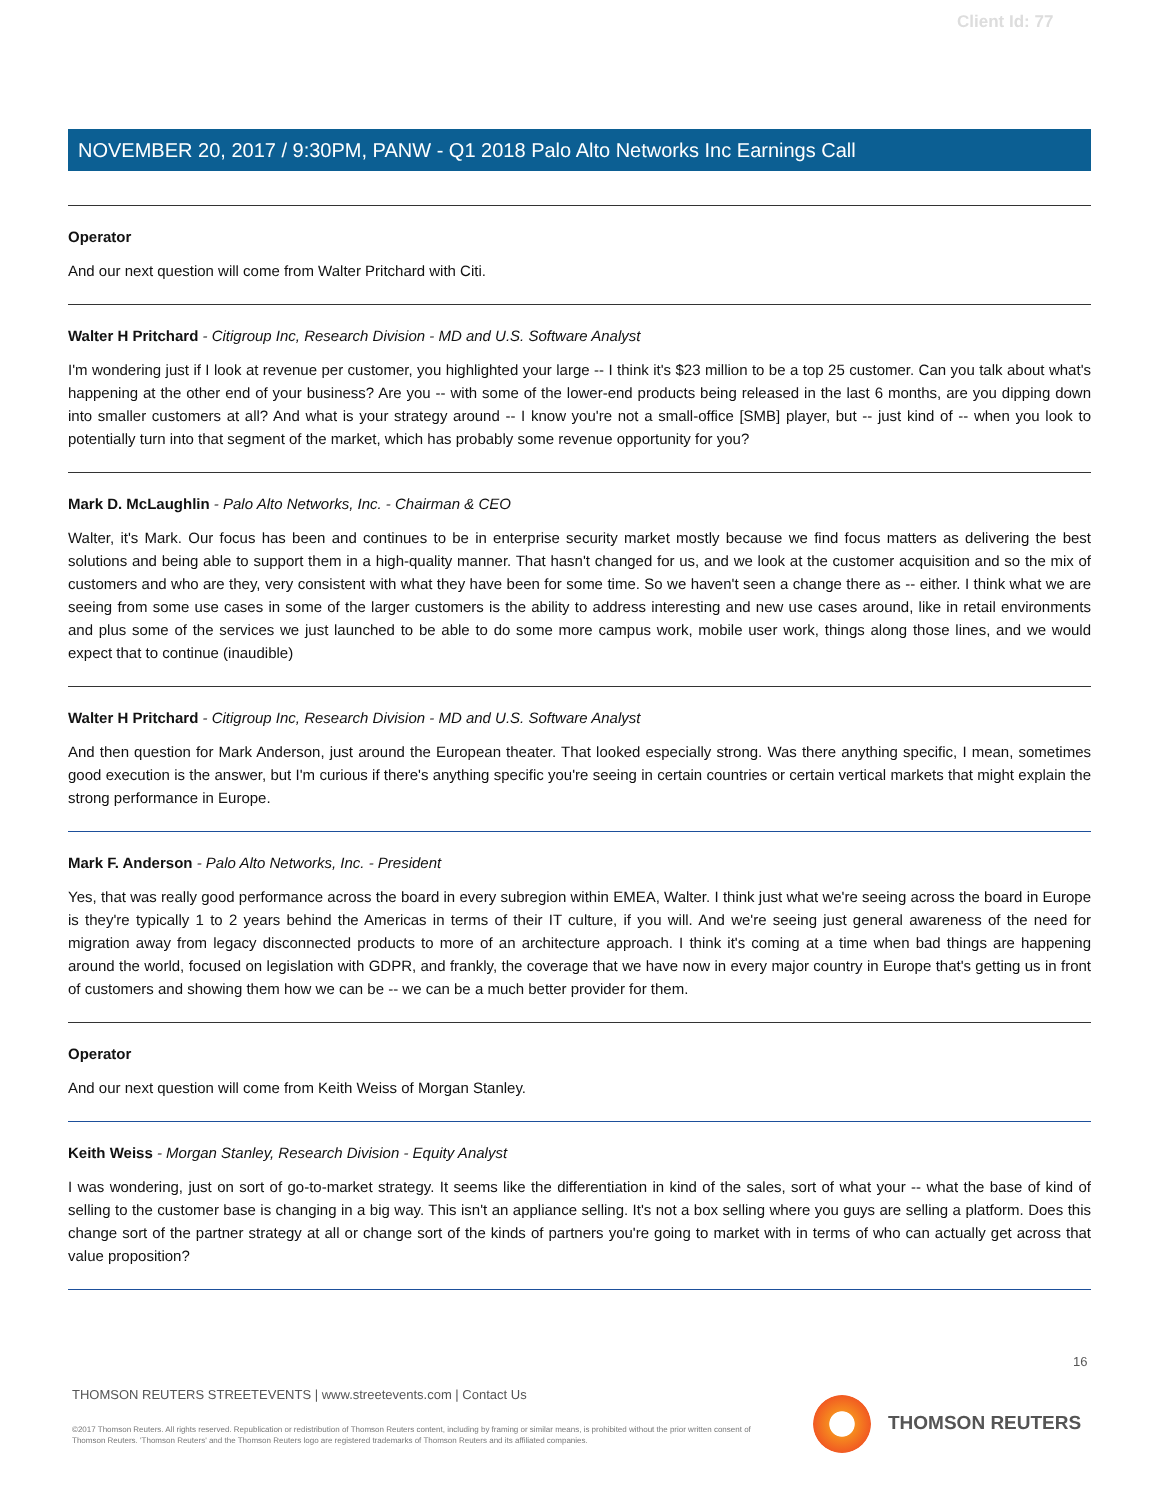Client Id: 77
NOVEMBER 20, 2017 / 9:30PM, PANW - Q1 2018 Palo Alto Networks Inc Earnings Call
Operator
And our next question will come from Walter Pritchard with Citi.
Walter H Pritchard - Citigroup Inc, Research Division - MD and U.S. Software Analyst
I'm wondering just if I look at revenue per customer, you highlighted your large -- I think it's $23 million to be a top 25 customer. Can you talk about what's happening at the other end of your business? Are you -- with some of the lower-end products being released in the last 6 months, are you dipping down into smaller customers at all? And what is your strategy around -- I know you're not a small-office [SMB] player, but -- just kind of -- when you look to potentially turn into that segment of the market, which has probably some revenue opportunity for you?
Mark D. McLaughlin - Palo Alto Networks, Inc. - Chairman & CEO
Walter, it's Mark. Our focus has been and continues to be in enterprise security market mostly because we find focus matters as delivering the best solutions and being able to support them in a high-quality manner. That hasn't changed for us, and we look at the customer acquisition and so the mix of customers and who are they, very consistent with what they have been for some time. So we haven't seen a change there as -- either. I think what we are seeing from some use cases in some of the larger customers is the ability to address interesting and new use cases around, like in retail environments and plus some of the services we just launched to be able to do some more campus work, mobile user work, things along those lines, and we would expect that to continue (inaudible)
Walter H Pritchard - Citigroup Inc, Research Division - MD and U.S. Software Analyst
And then question for Mark Anderson, just around the European theater. That looked especially strong. Was there anything specific, I mean, sometimes good execution is the answer, but I'm curious if there's anything specific you're seeing in certain countries or certain vertical markets that might explain the strong performance in Europe.
Mark F. Anderson - Palo Alto Networks, Inc. - President
Yes, that was really good performance across the board in every subregion within EMEA, Walter. I think just what we're seeing across the board in Europe is they're typically 1 to 2 years behind the Americas in terms of their IT culture, if you will. And we're seeing just general awareness of the need for migration away from legacy disconnected products to more of an architecture approach. I think it's coming at a time when bad things are happening around the world, focused on legislation with GDPR, and frankly, the coverage that we have now in every major country in Europe that's getting us in front of customers and showing them how we can be -- we can be a much better provider for them.
Operator
And our next question will come from Keith Weiss of Morgan Stanley.
Keith Weiss - Morgan Stanley, Research Division - Equity Analyst
I was wondering, just on sort of go-to-market strategy. It seems like the differentiation in kind of the sales, sort of what your -- what the base of kind of selling to the customer base is changing in a big way. This isn't an appliance selling. It's not a box selling where you guys are selling a platform. Does this change sort of the partner strategy at all or change sort of the kinds of partners you're going to market with in terms of who can actually get across that value proposition?
16
THOMSON REUTERS STREETEVENTS | www.streetevents.com | Contact Us
©2017 Thomson Reuters. All rights reserved. Republication or redistribution of Thomson Reuters content, including by framing or similar means, is prohibited without the prior written consent of Thomson Reuters. 'Thomson Reuters' and the Thomson Reuters logo are registered trademarks of Thomson Reuters and its affiliated companies.
THOMSON REUTERS